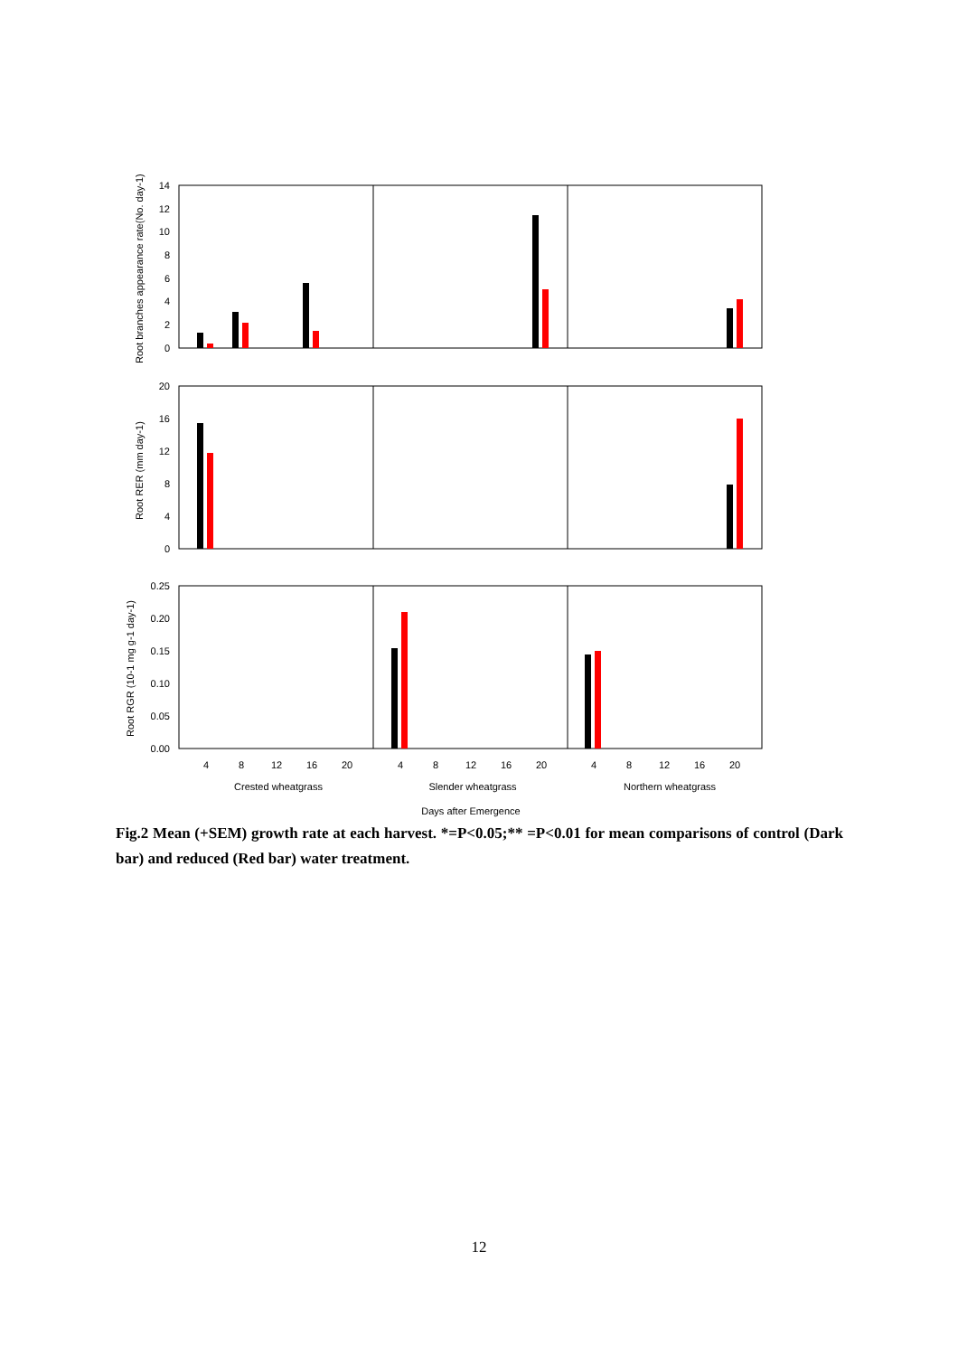14
12
10
8
6
4
2
0
20
16
12
8
4
0
0.25
0.20
0.15
0.10
0.05
0.00
Root branches appearance rate(No. day-1)
Root RER (mm day-1)
Root RGR (10-1 mg g-1 day-1)
4
8
12
16
20
4
8
12
16
20
4
8
12
16
20
Crested wheatgrass
Slender wheatgrass
Northern wheatgrass
Days after Emergence
Fig.2 Mean (+SEM) growth rate at each harvest. *=P<0.05;** =P<0.01 for mean comparisons of control (Dark bar) and reduced (Red bar) water treatment.
12